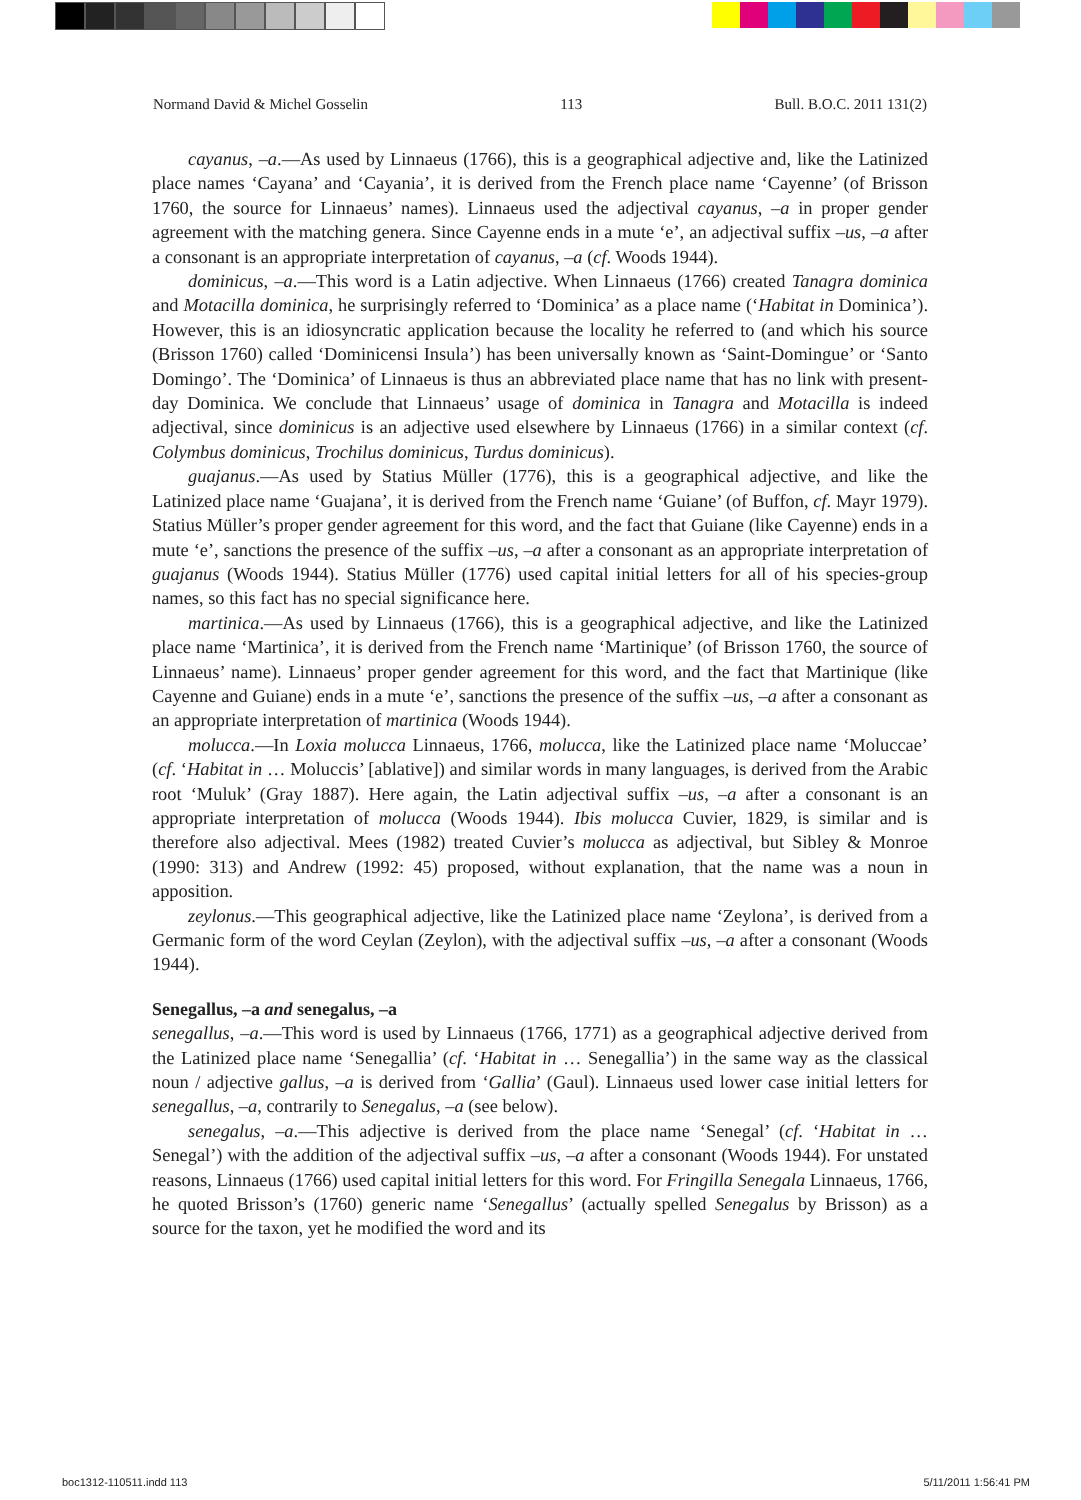Normand David & Michel Gosselin 113 Bull. B.O.C. 2011 131(2)
cayanus, –a.—As used by Linnaeus (1766), this is a geographical adjective and, like the Latinized place names ‘Cayana’ and ‘Cayania’, it is derived from the French place name ‘Cayenne’ (of Brisson 1760, the source for Linnaeus’ names). Linnaeus used the adjectival cayanus, –a in proper gender agreement with the matching genera. Since Cayenne ends in a mute ‘e’, an adjectival suffix –us, –a after a consonant is an appropriate interpretation of cayanus, –a (cf. Woods 1944).
dominicus, –a.—This word is a Latin adjective. When Linnaeus (1766) created Tanagra dominica and Motacilla dominica, he surprisingly referred to ‘Dominica’ as a place name (‘Habitat in Dominica’). However, this is an idiosyncratic application because the locality he referred to (and which his source (Brisson 1760) called ‘Dominicensi Insula’) has been universally known as ‘Saint-Domingue’ or ‘Santo Domingo’. The ‘Dominica’ of Linnaeus is thus an abbreviated place name that has no link with present-day Dominica. We conclude that Linnaeus’ usage of dominica in Tanagra and Motacilla is indeed adjectival, since dominicus is an adjective used elsewhere by Linnaeus (1766) in a similar context (cf. Colymbus dominicus, Trochilus dominicus, Turdus dominicus).
guajanus.—As used by Statius Müller (1776), this is a geographical adjective, and like the Latinized place name ‘Guajana’, it is derived from the French name ‘Guiane’ (of Buffon, cf. Mayr 1979). Statius Müller’s proper gender agreement for this word, and the fact that Guiane (like Cayenne) ends in a mute ‘e’, sanctions the presence of the suffix –us, –a after a consonant as an appropriate interpretation of guajanus (Woods 1944). Statius Müller (1776) used capital initial letters for all of his species-group names, so this fact has no special significance here.
martinica.—As used by Linnaeus (1766), this is a geographical adjective, and like the Latinized place name ‘Martinica’, it is derived from the French name ‘Martinique’ (of Brisson 1760, the source of Linnaeus’ name). Linnaeus’ proper gender agreement for this word, and the fact that Martinique (like Cayenne and Guiane) ends in a mute ‘e’, sanctions the presence of the suffix –us, –a after a consonant as an appropriate interpretation of martinica (Woods 1944).
molucca.—In Loxia molucca Linnaeus, 1766, molucca, like the Latinized place name ‘Moluccae’ (cf. ‘Habitat in … Moluccis’ [ablative]) and similar words in many languages, is derived from the Arabic root ‘Muluk’ (Gray 1887). Here again, the Latin adjectival suffix –us, –a after a consonant is an appropriate interpretation of molucca (Woods 1944). Ibis molucca Cuvier, 1829, is similar and is therefore also adjectival. Mees (1982) treated Cuvier’s molucca as adjectival, but Sibley & Monroe (1990: 313) and Andrew (1992: 45) proposed, without explanation, that the name was a noun in apposition.
zeylonus.—This geographical adjective, like the Latinized place name ‘Zeylona’, is derived from a Germanic form of the word Ceylan (Zeylon), with the adjectival suffix –us, –a after a consonant (Woods 1944).
Senegallus, –a and senegalus, –a
senegallus, –a.—This word is used by Linnaeus (1766, 1771) as a geographical adjective derived from the Latinized place name ‘Senegallia’ (cf. ‘Habitat in … Senegallia’) in the same way as the classical noun / adjective gallus, –a is derived from ‘Gallia’ (Gaul). Linnaeus used lower case initial letters for senegallus, –a, contrarily to Senegalus, –a (see below).
senegalus, –a.—This adjective is derived from the place name ‘Senegal’ (cf. ‘Habitat in … Senegal’) with the addition of the adjectival suffix –us, –a after a consonant (Woods 1944). For unstated reasons, Linnaeus (1766) used capital initial letters for this word. For Fringilla Senegala Linnaeus, 1766, he quoted Brisson’s (1760) generic name ‘Senegallus’ (actually spelled Senegalus by Brisson) as a source for the taxon, yet he modified the word and its
boc1312-110511.indd 113 5/11/2011 1:56:41 PM